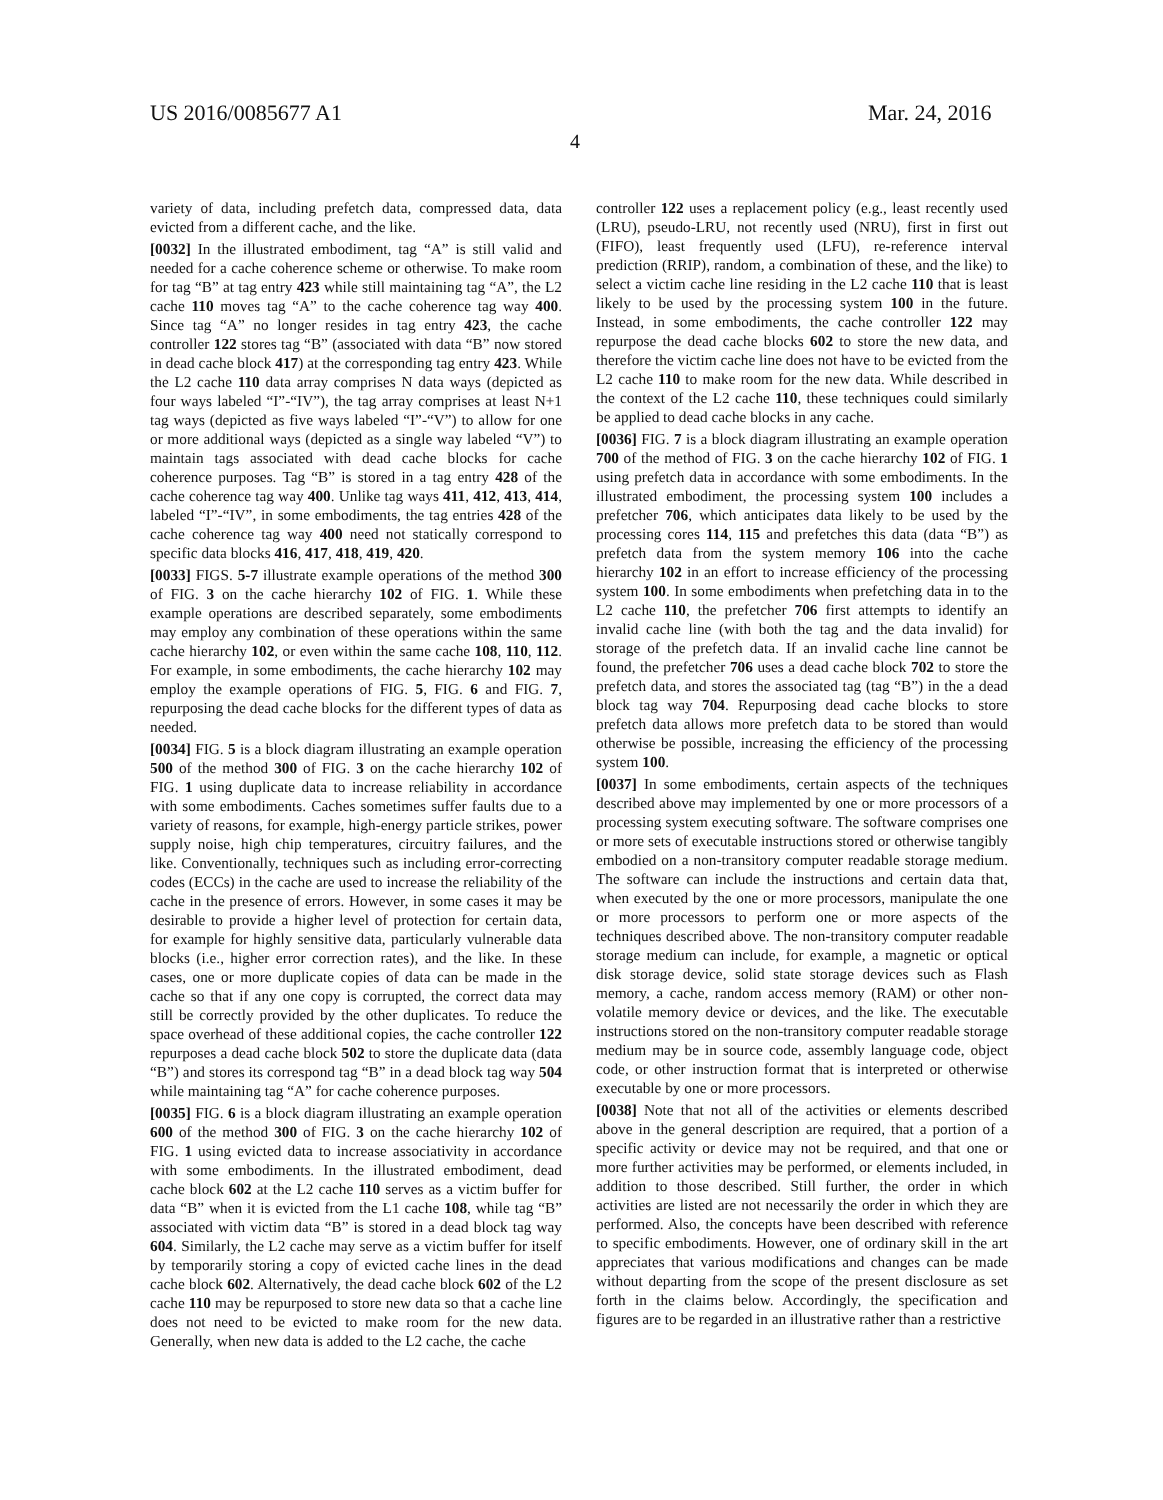US 2016/0085677 A1
4
Mar. 24, 2016
variety of data, including prefetch data, compressed data, data evicted from a different cache, and the like.
[0032] In the illustrated embodiment, tag “A” is still valid and needed for a cache coherence scheme or otherwise. To make room for tag “B” at tag entry 423 while still maintaining tag “A”, the L2 cache 110 moves tag “A” to the cache coherence tag way 400. Since tag “A” no longer resides in tag entry 423, the cache controller 122 stores tag “B” (associated with data “B” now stored in dead cache block 417) at the corresponding tag entry 423. While the L2 cache 110 data array comprises N data ways (depicted as four ways labeled “I”-“IV”), the tag array comprises at least N+1 tag ways (depicted as five ways labeled “I”-“V”) to allow for one or more additional ways (depicted as a single way labeled “V”) to maintain tags associated with dead cache blocks for cache coherence purposes. Tag “B” is stored in a tag entry 428 of the cache coherence tag way 400. Unlike tag ways 411, 412, 413, 414, labeled “I”-“IV”, in some embodiments, the tag entries 428 of the cache coherence tag way 400 need not statically correspond to specific data blocks 416, 417, 418, 419, 420.
[0033] FIGS. 5-7 illustrate example operations of the method 300 of FIG. 3 on the cache hierarchy 102 of FIG. 1. While these example operations are described separately, some embodiments may employ any combination of these operations within the same cache hierarchy 102, or even within the same cache 108, 110, 112. For example, in some embodiments, the cache hierarchy 102 may employ the example operations of FIG. 5, FIG. 6 and FIG. 7, repurposing the dead cache blocks for the different types of data as needed.
[0034] FIG. 5 is a block diagram illustrating an example operation 500 of the method 300 of FIG. 3 on the cache hierarchy 102 of FIG. 1 using duplicate data to increase reliability in accordance with some embodiments. Caches sometimes suffer faults due to a variety of reasons, for example, high-energy particle strikes, power supply noise, high chip temperatures, circuitry failures, and the like. Conventionally, techniques such as including error-correcting codes (ECCs) in the cache are used to increase the reliability of the cache in the presence of errors. However, in some cases it may be desirable to provide a higher level of protection for certain data, for example for highly sensitive data, particularly vulnerable data blocks (i.e., higher error correction rates), and the like. In these cases, one or more duplicate copies of data can be made in the cache so that if any one copy is corrupted, the correct data may still be correctly provided by the other duplicates. To reduce the space overhead of these additional copies, the cache controller 122 repurposes a dead cache block 502 to store the duplicate data (data “B”) and stores its correspond tag “B” in a dead block tag way 504 while maintaining tag “A” for cache coherence purposes.
[0035] FIG. 6 is a block diagram illustrating an example operation 600 of the method 300 of FIG. 3 on the cache hierarchy 102 of FIG. 1 using evicted data to increase associativity in accordance with some embodiments. In the illustrated embodiment, dead cache block 602 at the L2 cache 110 serves as a victim buffer for data “B” when it is evicted from the L1 cache 108, while tag “B” associated with victim data “B” is stored in a dead block tag way 604. Similarly, the L2 cache may serve as a victim buffer for itself by temporarily storing a copy of evicted cache lines in the dead cache block 602. Alternatively, the dead cache block 602 of the L2 cache 110 may be repurposed to store new data so that a cache line does not need to be evicted to make room for the new data. Generally, when new data is added to the L2 cache, the cache
controller 122 uses a replacement policy (e.g., least recently used (LRU), pseudo-LRU, not recently used (NRU), first in first out (FIFO), least frequently used (LFU), re-reference interval prediction (RRIP), random, a combination of these, and the like) to select a victim cache line residing in the L2 cache 110 that is least likely to be used by the processing system 100 in the future. Instead, in some embodiments, the cache controller 122 may repurpose the dead cache blocks 602 to store the new data, and therefore the victim cache line does not have to be evicted from the L2 cache 110 to make room for the new data. While described in the context of the L2 cache 110, these techniques could similarly be applied to dead cache blocks in any cache.
[0036] FIG. 7 is a block diagram illustrating an example operation 700 of the method of FIG. 3 on the cache hierarchy 102 of FIG. 1 using prefetch data in accordance with some embodiments. In the illustrated embodiment, the processing system 100 includes a prefetcher 706, which anticipates data likely to be used by the processing cores 114, 115 and prefetches this data (data “B”) as prefetch data from the system memory 106 into the cache hierarchy 102 in an effort to increase efficiency of the processing system 100. In some embodiments when prefetching data in to the L2 cache 110, the prefetcher 706 first attempts to identify an invalid cache line (with both the tag and the data invalid) for storage of the prefetch data. If an invalid cache line cannot be found, the prefetcher 706 uses a dead cache block 702 to store the prefetch data, and stores the associated tag (tag “B”) in the a dead block tag way 704. Repurposing dead cache blocks to store prefetch data allows more prefetch data to be stored than would otherwise be possible, increasing the efficiency of the processing system 100.
[0037] In some embodiments, certain aspects of the techniques described above may implemented by one or more processors of a processing system executing software. The software comprises one or more sets of executable instructions stored or otherwise tangibly embodied on a non-transitory computer readable storage medium. The software can include the instructions and certain data that, when executed by the one or more processors, manipulate the one or more processors to perform one or more aspects of the techniques described above. The non-transitory computer readable storage medium can include, for example, a magnetic or optical disk storage device, solid state storage devices such as Flash memory, a cache, random access memory (RAM) or other non-volatile memory device or devices, and the like. The executable instructions stored on the non-transitory computer readable storage medium may be in source code, assembly language code, object code, or other instruction format that is interpreted or otherwise executable by one or more processors.
[0038] Note that not all of the activities or elements described above in the general description are required, that a portion of a specific activity or device may not be required, and that one or more further activities may be performed, or elements included, in addition to those described. Still further, the order in which activities are listed are not necessarily the order in which they are performed. Also, the concepts have been described with reference to specific embodiments. However, one of ordinary skill in the art appreciates that various modifications and changes can be made without departing from the scope of the present disclosure as set forth in the claims below. Accordingly, the specification and figures are to be regarded in an illustrative rather than a restrictive